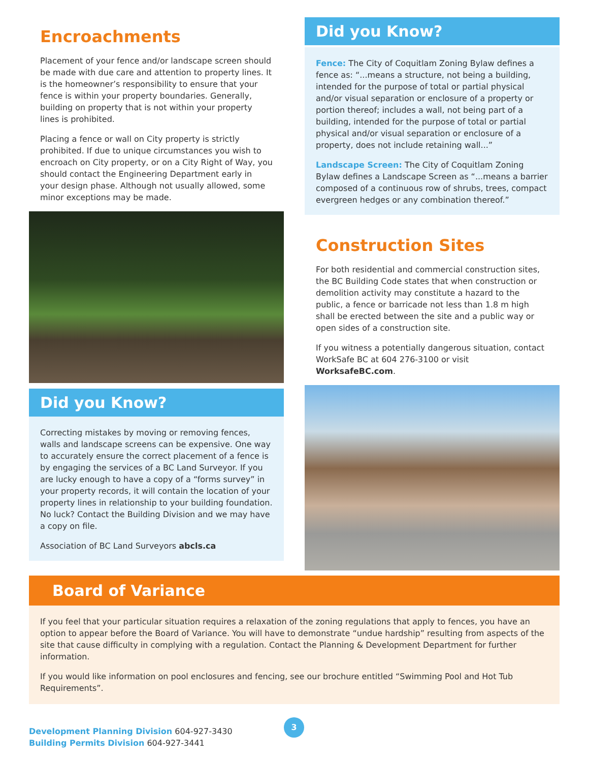Encroachments
Placement of your fence and/or landscape screen should be made with due care and attention to property lines. It is the homeowner’s responsibility to ensure that your fence is within your property boundaries. Generally, building on property that is not within your property lines is prohibited.
Placing a fence or wall on City property is strictly prohibited. If due to unique circumstances you wish to encroach on City property, or on a City Right of Way, you should contact the Engineering Department early in your design phase. Although not usually allowed, some minor exceptions may be made.
Did you Know?
Correcting mistakes by moving or removing fences, walls and landscape screens can be expensive. One way to accurately ensure the correct placement of a fence is by engaging the services of a BC Land Surveyor. If you are lucky enough to have a copy of a “forms survey” in your property records, it will contain the location of your property lines in relationship to your building foundation. No luck? Contact the Building Division and we may have a copy on file.
Association of BC Land Surveyors abcls.ca
Did you Know?
Fence: The City of Coquitlam Zoning Bylaw defines a fence as: “...means a structure, not being a building, intended for the purpose of total or partial physical and/or visual separation or enclosure of a property or portion thereof; includes a wall, not being part of a building, intended for the purpose of total or partial physical and/or visual separation or enclosure of a property, does not include retaining wall...”
Landscape Screen: The City of Coquitlam Zoning Bylaw defines a Landscape Screen as “...means a barrier composed of a continuous row of shrubs, trees, compact evergreen hedges or any combination thereof.”
Construction Sites
For both residential and commercial construction sites, the BC Building Code states that when construction or demolition activity may constitute a hazard to the public, a fence or barricade not less than 1.8 m high shall be erected between the site and a public way or open sides of a construction site.
If you witness a potentially dangerous situation, contact WorkSafe BC at 604 276-3100 or visit WorksafeBC.com.
Board of Variance
If you feel that your particular situation requires a relaxation of the zoning regulations that apply to fences, you have an option to appear before the Board of Variance. You will have to demonstrate “undue hardship” resulting from aspects of the site that cause difficulty in complying with a regulation. Contact the Planning & Development Department for further information.
If you would like information on pool enclosures and fencing, see our brochure entitled “Swimming Pool and Hot Tub Requirements”.
Development Planning Division 604-927-3430
Building Permits Division 604-927-3441
3